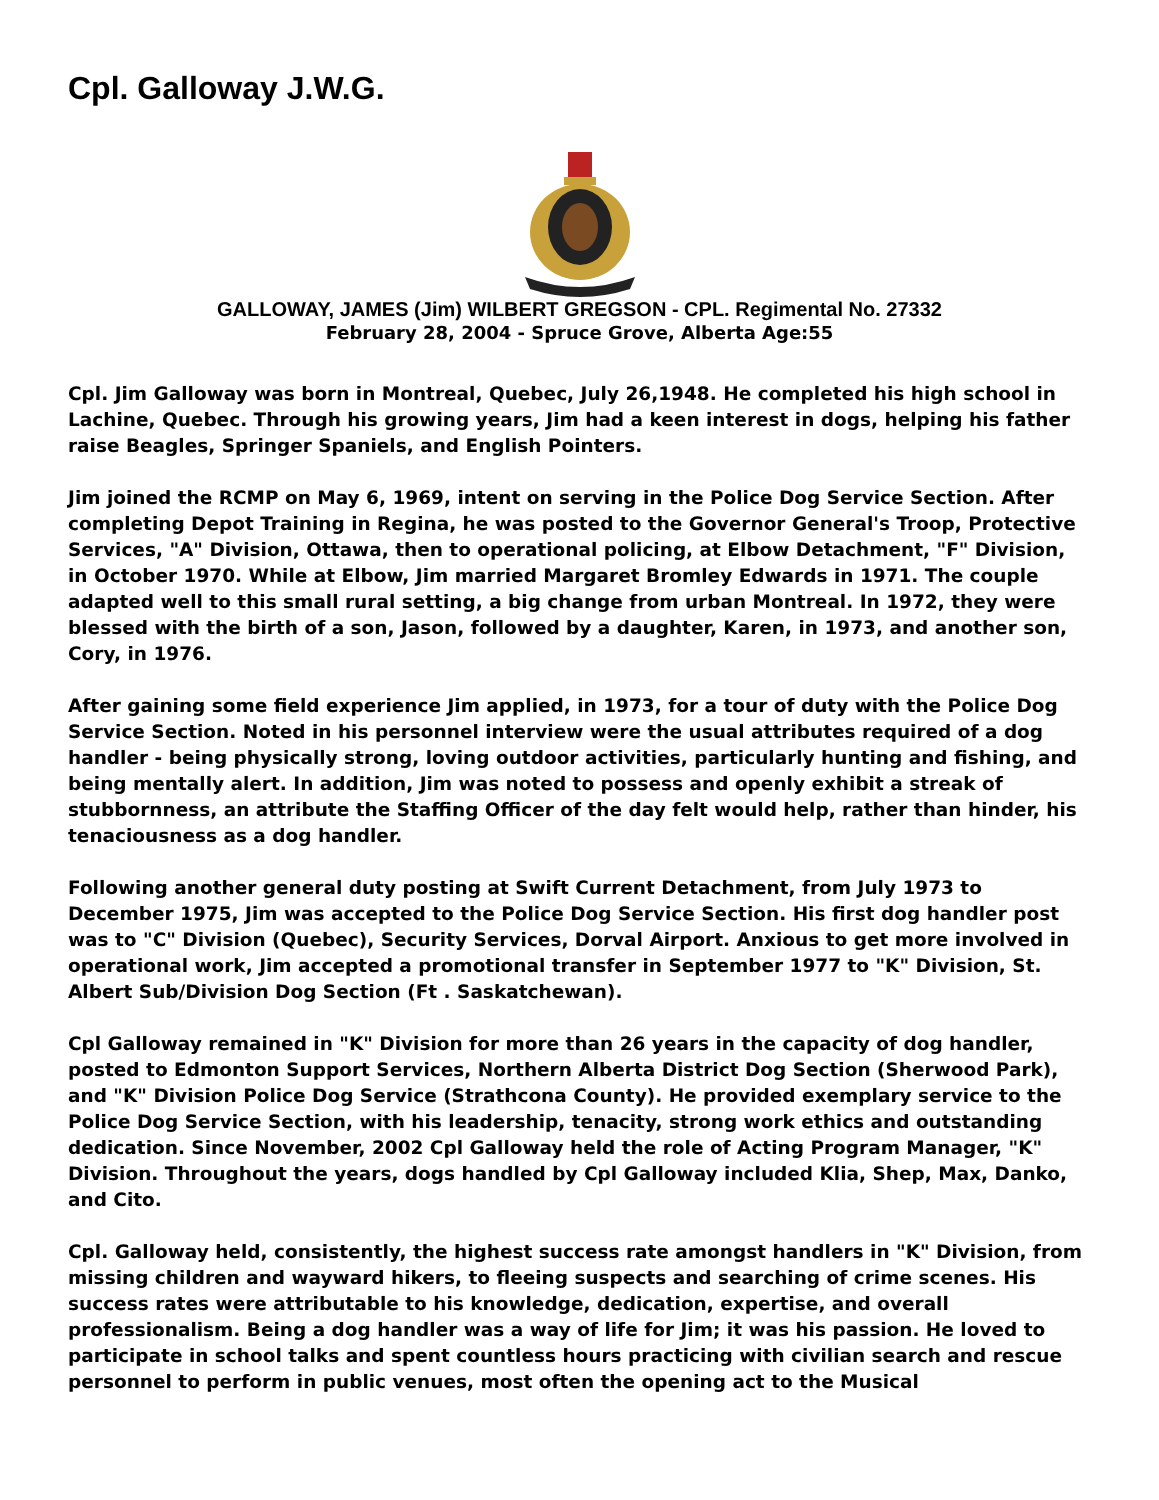Cpl. Galloway J.W.G.
GALLOWAY, JAMES (Jim) WILBERT GREGSON - CPL. Regimental No. 27332
February 28, 2004 - Spruce Grove, Alberta Age:55
Cpl. Jim Galloway was born in Montreal, Quebec, July 26,1948. He completed his high school in Lachine, Quebec. Through his growing years, Jim had a keen interest in dogs, helping his father raise Beagles, Springer Spaniels, and English Pointers.
Jim joined the RCMP on May 6, 1969, intent on serving in the Police Dog Service Section. After completing Depot Training in Regina, he was posted to the Governor General's Troop, Protective Services, "A" Division, Ottawa, then to operational policing, at Elbow Detachment, "F" Division, in October 1970. While at Elbow, Jim married Margaret Bromley Edwards in 1971. The couple adapted well to this small rural setting, a big change from urban Montreal. In 1972, they were blessed with the birth of a son, Jason, followed by a daughter, Karen, in 1973, and another son, Cory, in 1976.
After gaining some field experience Jim applied, in 1973, for a tour of duty with the Police Dog Service Section. Noted in his personnel interview were the usual attributes required of a dog handler - being physically strong, loving outdoor activities, particularly hunting and fishing, and being mentally alert. In addition, Jim was noted to possess and openly exhibit a streak of stubbornness, an attribute the Staffing Officer of the day felt would help, rather than hinder, his tenaciousness as a dog handler.
Following another general duty posting at Swift Current Detachment, from July 1973 to December 1975, Jim was accepted to the Police Dog Service Section. His first dog handler post was to "C" Division (Quebec), Security Services, Dorval Airport. Anxious to get more involved in operational work, Jim accepted a promotional transfer in September 1977 to "K" Division, St. Albert Sub/Division Dog Section (Ft . Saskatchewan).
Cpl Galloway remained in "K" Division for more than 26 years in the capacity of dog handler, posted to Edmonton Support Services, Northern Alberta District Dog Section (Sherwood Park), and "K" Division Police Dog Service (Strathcona County). He provided exemplary service to the Police Dog Service Section, with his leadership, tenacity, strong work ethics and outstanding dedication. Since November, 2002 Cpl Galloway held the role of Acting Program Manager, "K" Division. Throughout the years, dogs handled by Cpl Galloway included Klia, Shep, Max, Danko, and Cito.
Cpl. Galloway held, consistently, the highest success rate amongst handlers in "K" Division, from missing children and wayward hikers, to fleeing suspects and searching of crime scenes. His success rates were attributable to his knowledge, dedication, expertise, and overall professionalism. Being a dog handler was a way of life for Jim; it was his passion. He loved to participate in school talks and spent countless hours practicing with civilian search and rescue personnel to perform in public venues, most often the opening act to the Musical